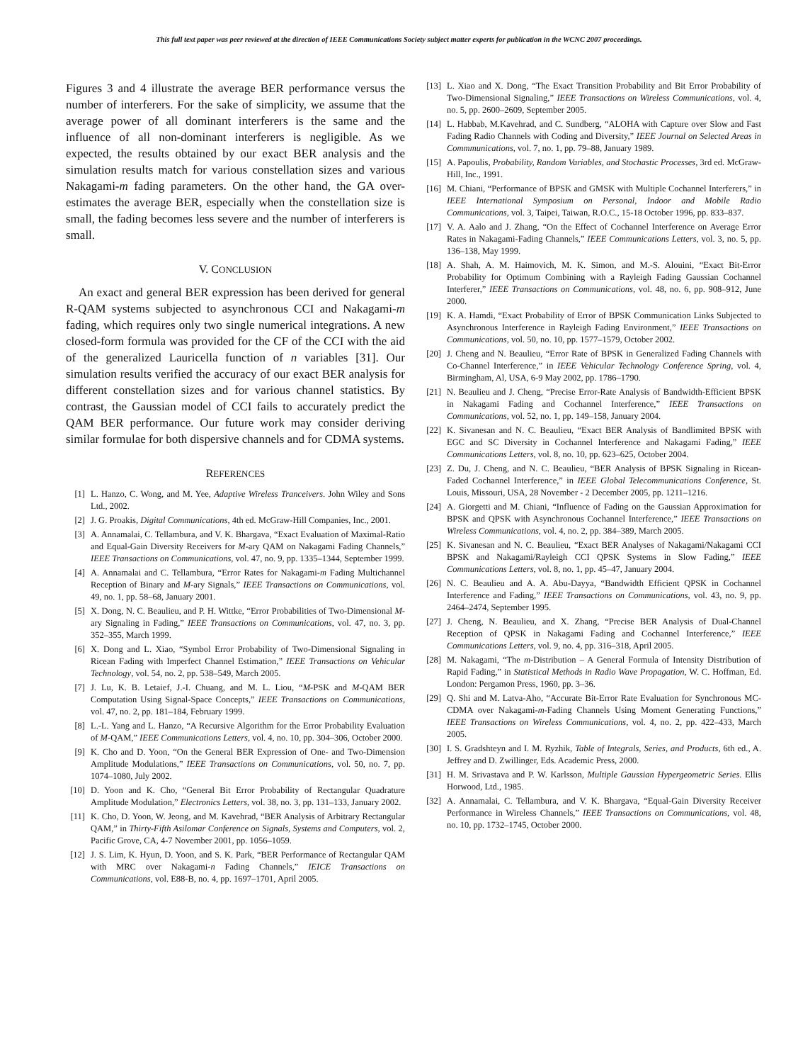This full text paper was peer reviewed at the direction of IEEE Communications Society subject matter experts for publication in the WCNC 2007 proceedings.
Figures 3 and 4 illustrate the average BER performance versus the number of interferers. For the sake of simplicity, we assume that the average power of all dominant interferers is the same and the influence of all non-dominant interferers is negligible. As we expected, the results obtained by our exact BER analysis and the simulation results match for various constellation sizes and various Nakagami-m fading parameters. On the other hand, the GA over-estimates the average BER, especially when the constellation size is small, the fading becomes less severe and the number of interferers is small.
V. CONCLUSION
An exact and general BER expression has been derived for general R-QAM systems subjected to asynchronous CCI and Nakagami-m fading, which requires only two single numerical integrations. A new closed-form formula was provided for the CF of the CCI with the aid of the generalized Lauricella function of n variables [31]. Our simulation results verified the accuracy of our exact BER analysis for different constellation sizes and for various channel statistics. By contrast, the Gaussian model of CCI fails to accurately predict the QAM BER performance. Our future work may consider deriving similar formulae for both dispersive channels and for CDMA systems.
REFERENCES
[1] L. Hanzo, C. Wong, and M. Yee, Adaptive Wireless Tranceivers. John Wiley and Sons Ltd., 2002.
[2] J. G. Proakis, Digital Communications, 4th ed. McGraw-Hill Companies, Inc., 2001.
[3] A. Annamalai, C. Tellambura, and V. K. Bhargava, “Exact Evaluation of Maximal-Ratio and Equal-Gain Diversity Receivers for M-ary QAM on Nakagami Fading Channels,” IEEE Transactions on Communications, vol. 47, no. 9, pp. 1335–1344, September 1999.
[4] A. Annamalai and C. Tellambura, “Error Rates for Nakagami-m Fading Multichannel Reception of Binary and M-ary Signals,” IEEE Transactions on Communications, vol. 49, no. 1, pp. 58–68, January 2001.
[5] X. Dong, N. C. Beaulieu, and P. H. Wittke, “Error Probabilities of Two-Dimensional M-ary Signaling in Fading,” IEEE Transactions on Communications, vol. 47, no. 3, pp. 352–355, March 1999.
[6] X. Dong and L. Xiao, “Symbol Error Probability of Two-Dimensional Signaling in Ricean Fading with Imperfect Channel Estimation,” IEEE Transactions on Vehicular Technology, vol. 54, no. 2, pp. 538–549, March 2005.
[7] J. Lu, K. B. Letaief, J.-I. Chuang, and M. L. Liou, “M-PSK and M-QAM BER Computation Using Signal-Space Concepts,” IEEE Transactions on Communications, vol. 47, no. 2, pp. 181–184, February 1999.
[8] L.-L. Yang and L. Hanzo, “A Recursive Algorithm for the Error Probability Evaluation of M-QAM,” IEEE Communications Letters, vol. 4, no. 10, pp. 304–306, October 2000.
[9] K. Cho and D. Yoon, “On the General BER Expression of One- and Two-Dimension Amplitude Modulations,” IEEE Transactions on Communications, vol. 50, no. 7, pp. 1074–1080, July 2002.
[10] D. Yoon and K. Cho, “General Bit Error Probability of Rectangular Quadrature Amplitude Modulation,” Electronics Letters, vol. 38, no. 3, pp. 131–133, January 2002.
[11] K. Cho, D. Yoon, W. Jeong, and M. Kavehrad, “BER Analysis of Arbitrary Rectangular QAM,” in Thirty-Fifth Asilomar Conference on Signals, Systems and Computers, vol. 2, Pacific Grove, CA, 4-7 November 2001, pp. 1056–1059.
[12] J. S. Lim, K. Hyun, D. Yoon, and S. K. Park, “BER Performance of Rectangular QAM with MRC over Nakagami-n Fading Channels,” IEICE Transactions on Communications, vol. E88-B, no. 4, pp. 1697–1701, April 2005.
[13] L. Xiao and X. Dong, “The Exact Transition Probability and Bit Error Probability of Two-Dimensional Signaling,” IEEE Transactions on Wireless Communications, vol. 4, no. 5, pp. 2600–2609, September 2005.
[14] L. Habbab, M.Kavehrad, and C. Sundberg, “ALOHA with Capture over Slow and Fast Fading Radio Channels with Coding and Diversity,” IEEE Journal on Selected Areas in Commmunications, vol. 7, no. 1, pp. 79–88, January 1989.
[15] A. Papoulis, Probability, Random Variables, and Stochastic Processes, 3rd ed. McGraw-Hill, Inc., 1991.
[16] M. Chiani, “Performance of BPSK and GMSK with Multiple Cochannel Interferers,” in IEEE International Symposium on Personal, Indoor and Mobile Radio Communications, vol. 3, Taipei, Taiwan, R.O.C., 15-18 October 1996, pp. 833–837.
[17] V. A. Aalo and J. Zhang, “On the Effect of Cochannel Interference on Average Error Rates in Nakagami-Fading Channels,” IEEE Communications Letters, vol. 3, no. 5, pp. 136–138, May 1999.
[18] A. Shah, A. M. Haimovich, M. K. Simon, and M.-S. Alouini, “Exact Bit-Error Probability for Optimum Combining with a Rayleigh Fading Gaussian Cochannel Interferer,” IEEE Transactions on Communications, vol. 48, no. 6, pp. 908–912, June 2000.
[19] K. A. Hamdi, “Exact Probability of Error of BPSK Communication Links Subjected to Asynchronous Interference in Rayleigh Fading Environment,” IEEE Transactions on Communications, vol. 50, no. 10, pp. 1577–1579, October 2002.
[20] J. Cheng and N. Beaulieu, “Error Rate of BPSK in Generalized Fading Channels with Co-Channel Interference,” in IEEE Vehicular Technology Conference Spring, vol. 4, Birmingham, Al, USA, 6-9 May 2002, pp. 1786–1790.
[21] N. Beaulieu and J. Cheng, “Precise Error-Rate Analysis of Bandwidth-Efficient BPSK in Nakagami Fading and Cochannel Interference,” IEEE Transactions on Communications, vol. 52, no. 1, pp. 149–158, January 2004.
[22] K. Sivanesan and N. C. Beaulieu, “Exact BER Analysis of Bandlimited BPSK with EGC and SC Diversity in Cochannel Interference and Nakagami Fading,” IEEE Communications Letters, vol. 8, no. 10, pp. 623–625, October 2004.
[23] Z. Du, J. Cheng, and N. C. Beaulieu, “BER Analysis of BPSK Signaling in Ricean-Faded Cochannel Interference,” in IEEE Global Telecommunications Conference, St. Louis, Missouri, USA, 28 November - 2 December 2005, pp. 1211–1216.
[24] A. Giorgetti and M. Chiani, “Influence of Fading on the Gaussian Approximation for BPSK and QPSK with Asynchronous Cochannel Interference,” IEEE Transactions on Wireless Communications, vol. 4, no. 2, pp. 384–389, March 2005.
[25] K. Sivanesan and N. C. Beaulieu, “Exact BER Analyses of Nakagami/Nakagami CCI BPSK and Nakagami/Rayleigh CCI QPSK Systems in Slow Fading,” IEEE Communications Letters, vol. 8, no. 1, pp. 45–47, January 2004.
[26] N. C. Beaulieu and A. A. Abu-Dayya, “Bandwidth Efficient QPSK in Cochannel Interference and Fading,” IEEE Transactions on Communications, vol. 43, no. 9, pp. 2464–2474, September 1995.
[27] J. Cheng, N. Beaulieu, and X. Zhang, “Precise BER Analysis of Dual-Channel Reception of QPSK in Nakagami Fading and Cochannel Interference,” IEEE Communications Letters, vol. 9, no. 4, pp. 316–318, April 2005.
[28] M. Nakagami, “The m-Distribution – A General Formula of Intensity Distribution of Rapid Fading,” in Statistical Methods in Radio Wave Propagation, W. C. Hoffman, Ed. London: Pergamon Press, 1960, pp. 3–36.
[29] Q. Shi and M. Latva-Aho, “Accurate Bit-Error Rate Evaluation for Synchronous MC-CDMA over Nakagami-m-Fading Channels Using Moment Generating Functions,” IEEE Transactions on Wireless Communications, vol. 4, no. 2, pp. 422–433, March 2005.
[30] I. S. Gradshteyn and I. M. Ryzhik, Table of Integrals, Series, and Products, 6th ed., A. Jeffrey and D. Zwillinger, Eds. Academic Press, 2000.
[31] H. M. Srivastava and P. W. Karlsson, Multiple Gaussian Hypergeometric Series. Ellis Horwood, Ltd., 1985.
[32] A. Annamalai, C. Tellambura, and V. K. Bhargava, “Equal-Gain Diversity Receiver Performance in Wireless Channels,” IEEE Transactions on Communications, vol. 48, no. 10, pp. 1732–1745, October 2000.